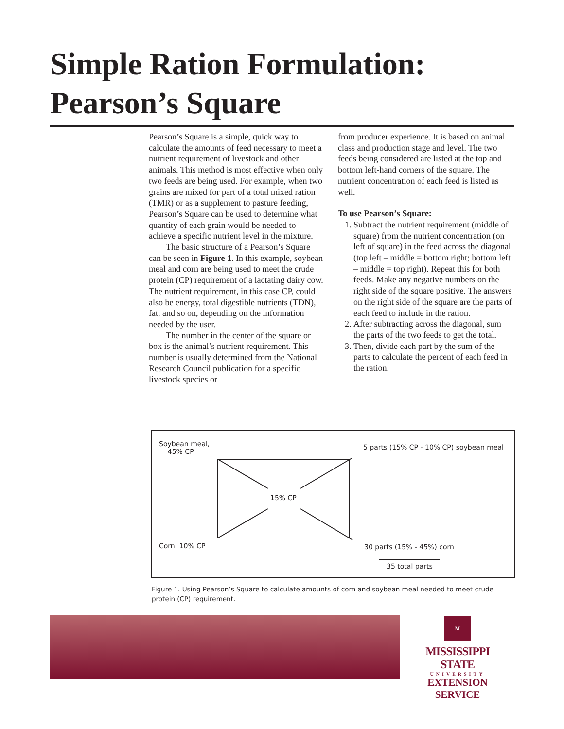Simple Ration Formulation: Pearson’s Square
Pearson’s Square is a simple, quick way to calculate the amounts of feed necessary to meet a nutrient requirement of livestock and other animals. This method is most effective when only two feeds are being used. For example, when two grains are mixed for part of a total mixed ration (TMR) or as a supplement to pasture feeding, Pearson’s Square can be used to determine what quantity of each grain would be needed to achieve a specific nutrient level in the mixture.
The basic structure of a Pearson’s Square can be seen in Figure 1. In this example, soybean meal and corn are being used to meet the crude protein (CP) requirement of a lactating dairy cow. The nutrient requirement, in this case CP, could also be energy, total digestible nutrients (TDN), fat, and so on, depending on the information needed by the user.
The number in the center of the square or box is the animal’s nutrient requirement. This number is usually determined from the National Research Council publication for a specific livestock species or
from producer experience. It is based on animal class and production stage and level. The two feeds being considered are listed at the top and bottom left-hand corners of the square. The nutrient concentration of each feed is listed as well.
To use Pearson’s Square:
1. Subtract the nutrient requirement (middle of square) from the nutrient concentration (on left of square) in the feed across the diagonal (top left – middle = bottom right; bottom left – middle = top right). Repeat this for both feeds. Make any negative numbers on the right side of the square positive. The answers on the right side of the square are the parts of each feed to include in the ration.
2. After subtracting across the diagonal, sum the parts of the two feeds to get the total.
3. Then, divide each part by the sum of the parts to calculate the percent of each feed in the ration.
Soybean meal,
45% CP
5 parts (15% CP - 10% CP) soybean meal
15% CP
Corn, 10% CP 30 parts (15% - 45%) corn
35 total parts
Figure 1. Using Pearson’s Square to calculate amounts of corn and soybean meal needed to meet crude protein (CP) requirement.
M
MISSISSIPPI STATE
UNIVERSITY
EXTENSION SERVICE